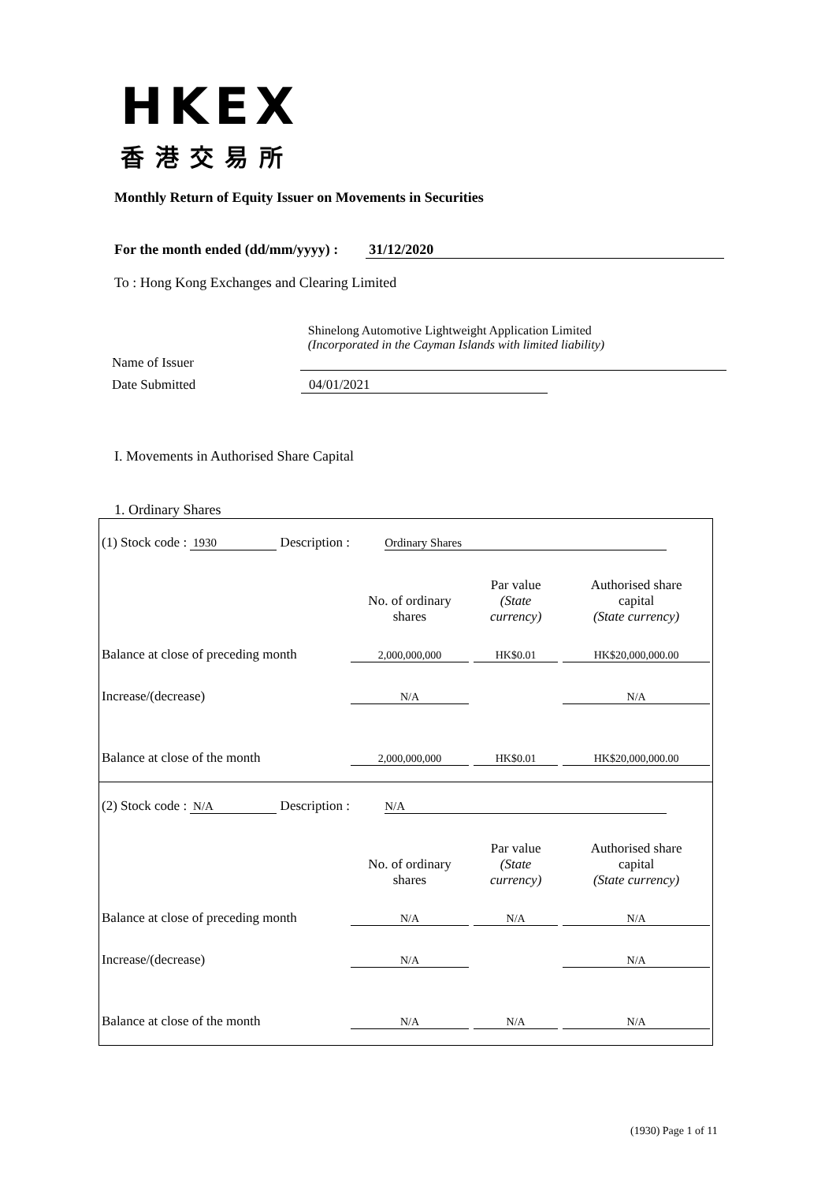HKEX
香港交易所
Monthly Return of Equity Issuer on Movements in Securities
For the month ended (dd/mm/yyyy) : 31/12/2020
To : Hong Kong Exchanges and Clearing Limited
Name of Issuer
Shinelong Automotive Lightweight Application Limited
(Incorporated in the Cayman Islands with limited liability)
Date Submitted 04/01/2021
I. Movements in Authorised Share Capital
1. Ordinary Shares
| (1) Stock code : 1930 Description : Ordinary Shares | | | |
| | No. of ordinary shares | Par value (State currency) | Authorised share capital (State currency) |
| Balance at close of preceding month | 2,000,000,000 | HK$0.01 | HK$20,000,000.00 |
| Increase/(decrease) | N/A | | N/A |
| Balance at close of the month | 2,000,000,000 | HK$0.01 | HK$20,000,000.00 |
| (2) Stock code : N/A Description : N/A | | | |
| | No. of ordinary shares | Par value (State currency) | Authorised share capital (State currency) |
| Balance at close of preceding month | N/A | N/A | N/A |
| Increase/(decrease) | N/A | | N/A |
| Balance at close of the month | N/A | N/A | N/A |
(1930) Page 1 of 11